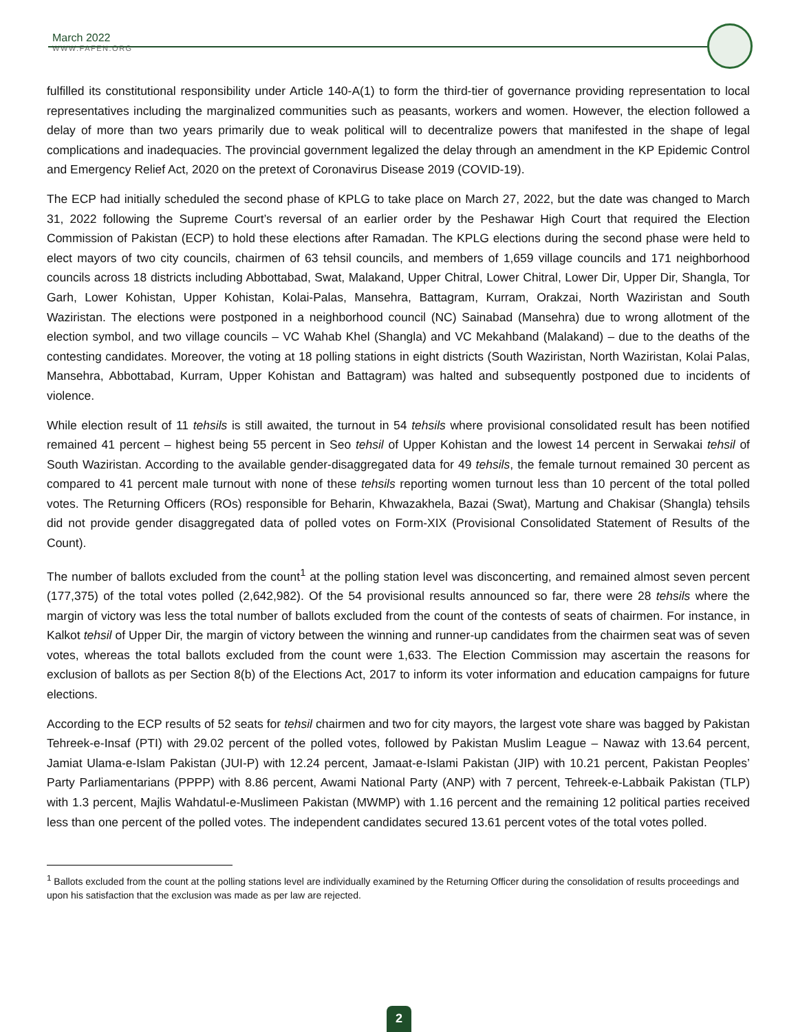March 2022
WWW.FAFEN.ORG
fulfilled its constitutional responsibility under Article 140-A(1) to form the third-tier of governance providing representation to local representatives including the marginalized communities such as peasants, workers and women. However, the election followed a delay of more than two years primarily due to weak political will to decentralize powers that manifested in the shape of legal complications and inadequacies. The provincial government legalized the delay through an amendment in the KP Epidemic Control and Emergency Relief Act, 2020 on the pretext of Coronavirus Disease 2019 (COVID-19).
The ECP had initially scheduled the second phase of KPLG to take place on March 27, 2022, but the date was changed to March 31, 2022 following the Supreme Court’s reversal of an earlier order by the Peshawar High Court that required the Election Commission of Pakistan (ECP) to hold these elections after Ramadan. The KPLG elections during the second phase were held to elect mayors of two city councils, chairmen of 63 tehsil councils, and members of 1,659 village councils and 171 neighborhood councils across 18 districts including Abbottabad, Swat, Malakand, Upper Chitral, Lower Chitral, Lower Dir, Upper Dir, Shangla, Tor Garh, Lower Kohistan, Upper Kohistan, Kolai-Palas, Mansehra, Battagram, Kurram, Orakzai, North Waziristan and South Waziristan. The elections were postponed in a neighborhood council (NC) Sainabad (Mansehra) due to wrong allotment of the election symbol, and two village councils – VC Wahab Khel (Shangla) and VC Mekahband (Malakand) – due to the deaths of the contesting candidates. Moreover, the voting at 18 polling stations in eight districts (South Waziristan, North Waziristan, Kolai Palas, Mansehra, Abbottabad, Kurram, Upper Kohistan and Battagram) was halted and subsequently postponed due to incidents of violence.
While election result of 11 tehsils is still awaited, the turnout in 54 tehsils where provisional consolidated result has been notified remained 41 percent – highest being 55 percent in Seo tehsil of Upper Kohistan and the lowest 14 percent in Serwakai tehsil of South Waziristan. According to the available gender-disaggregated data for 49 tehsils, the female turnout remained 30 percent as compared to 41 percent male turnout with none of these tehsils reporting women turnout less than 10 percent of the total polled votes. The Returning Officers (ROs) responsible for Beharin, Khwazakhela, Bazai (Swat), Martung and Chakisar (Shangla) tehsils did not provide gender disaggregated data of polled votes on Form-XIX (Provisional Consolidated Statement of Results of the Count).
The number of ballots excluded from the count<sup>1</sup> at the polling station level was disconcerting, and remained almost seven percent (177,375) of the total votes polled (2,642,982). Of the 54 provisional results announced so far, there were 28 tehsils where the margin of victory was less the total number of ballots excluded from the count of the contests of seats of chairmen. For instance, in Kalkot tehsil of Upper Dir, the margin of victory between the winning and runner-up candidates from the chairmen seat was of seven votes, whereas the total ballots excluded from the count were 1,633. The Election Commission may ascertain the reasons for exclusion of ballots as per Section 8(b) of the Elections Act, 2017 to inform its voter information and education campaigns for future elections.
According to the ECP results of 52 seats for tehsil chairmen and two for city mayors, the largest vote share was bagged by Pakistan Tehreek-e-Insaf (PTI) with 29.02 percent of the polled votes, followed by Pakistan Muslim League – Nawaz with 13.64 percent, Jamiat Ulama-e-Islam Pakistan (JUI-P) with 12.24 percent, Jamaat-e-Islami Pakistan (JIP) with 10.21 percent, Pakistan Peoples’ Party Parliamentarians (PPPP) with 8.86 percent, Awami National Party (ANP) with 7 percent, Tehreek-e-Labbaik Pakistan (TLP) with 1.3 percent, Majlis Wahdatul-e-Muslimeen Pakistan (MWMP) with 1.16 percent and the remaining 12 political parties received less than one percent of the polled votes. The independent candidates secured 13.61 percent votes of the total votes polled.
<sup>1</sup> Ballots excluded from the count at the polling stations level are individually examined by the Returning Officer during the consolidation of results proceedings and upon his satisfaction that the exclusion was made as per law are rejected.
2